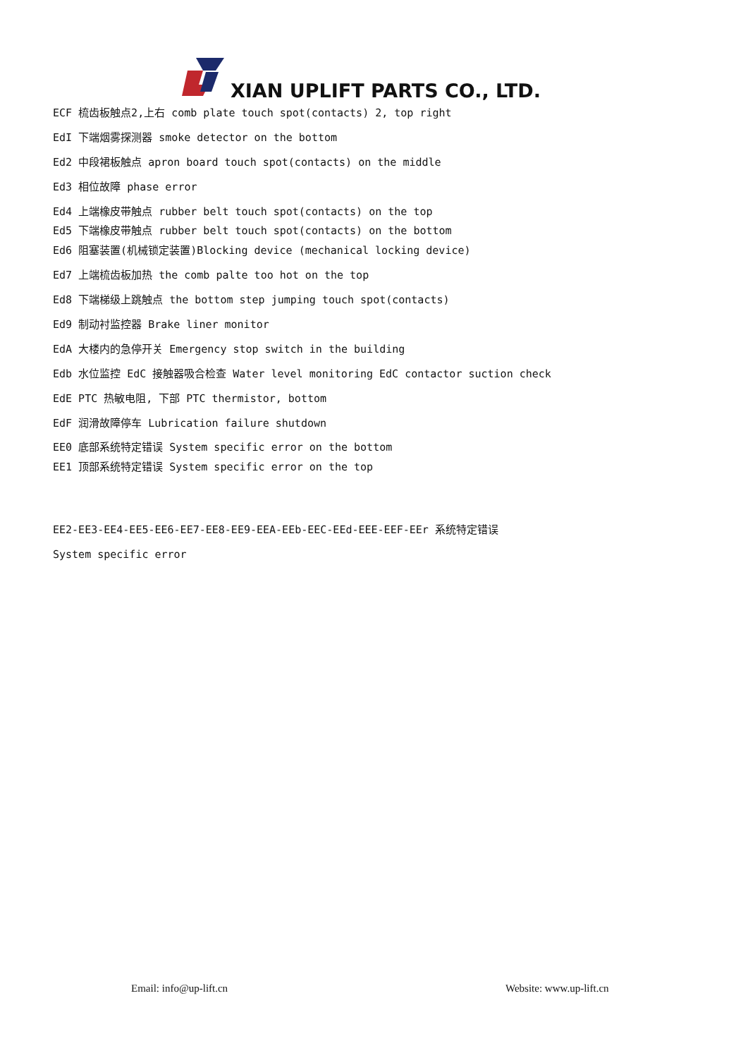XIAN UPLIFT PARTS CO., LTD.
ECF 梳齿板触点2,上右 comb plate touch spot(contacts) 2, top right
EdI 下端烟雾探测器 smoke detector on the bottom
Ed2 中段裙板触点 apron board touch spot(contacts) on the middle
Ed3 相位故障 phase error
Ed4 上端橡皮带触点 rubber belt touch spot(contacts) on the top
Ed5 下端橡皮带触点 rubber belt touch spot(contacts) on the bottom
Ed6 阻塞装置(机械锁定装置)Blocking device (mechanical locking device)
Ed7 上端梳齿板加热 the comb palte too hot on the top
Ed8 下端梯级上跳触点 the bottom step jumping touch spot(contacts)
Ed9 制动衬监控器 Brake liner monitor
EdA 大楼内的急停开关 Emergency stop switch in the building
Edb 水位监控 EdC 接触器吸合检查 Water level monitoring EdC contactor suction check
EdE PTC 热敏电阻, 下部 PTC thermistor, bottom
EdF 润滑故障停车 Lubrication failure shutdown
EE0 底部系统特定错误 System specific error on the bottom
EE1 顶部系统特定错误 System specific error on the top
EE2-EE3-EE4-EE5-EE6-EE7-EE8-EE9-EEA-EEb-EEC-EEd-EEE-EEF-EEr 系统特定错误
System specific error
Email: info@up-lift.cn Website: www.up-lift.cn